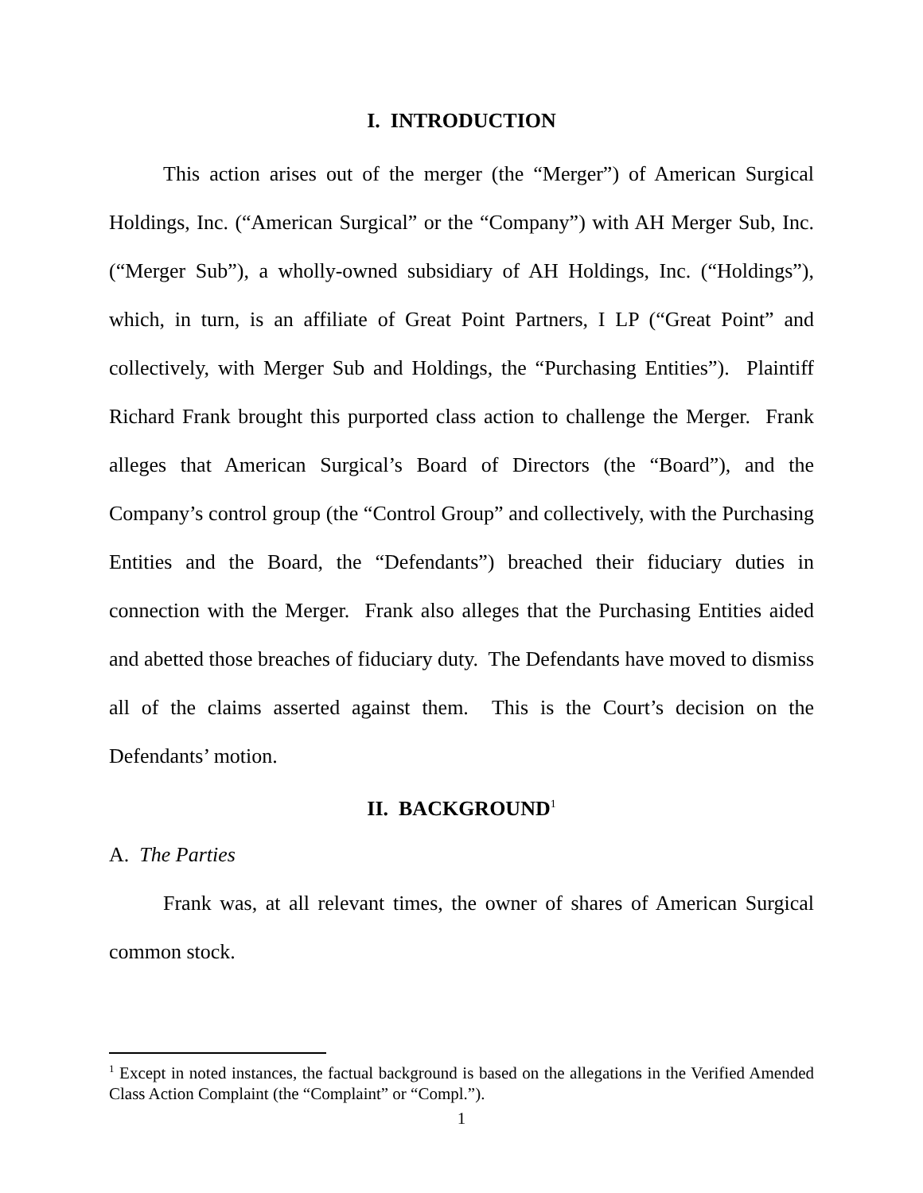I. INTRODUCTION
This action arises out of the merger (the “Merger”) of American Surgical Holdings, Inc. (“American Surgical” or the “Company”) with AH Merger Sub, Inc. (“Merger Sub”), a wholly-owned subsidiary of AH Holdings, Inc. (“Holdings”), which, in turn, is an affiliate of Great Point Partners, I LP (“Great Point” and collectively, with Merger Sub and Holdings, the “Purchasing Entities”). Plaintiff Richard Frank brought this purported class action to challenge the Merger. Frank alleges that American Surgical’s Board of Directors (the “Board”), and the Company’s control group (the “Control Group” and collectively, with the Purchasing Entities and the Board, the “Defendants”) breached their fiduciary duties in connection with the Merger. Frank also alleges that the Purchasing Entities aided and abetted those breaches of fiduciary duty. The Defendants have moved to dismiss all of the claims asserted against them. This is the Court’s decision on the Defendants’ motion.
II. BACKGROUND<sup>1</sup>
A. The Parties
Frank was, at all relevant times, the owner of shares of American Surgical common stock.
<sup>1</sup> Except in noted instances, the factual background is based on the allegations in the Verified Amended Class Action Complaint (the “Complaint” or “Compl.”).
1